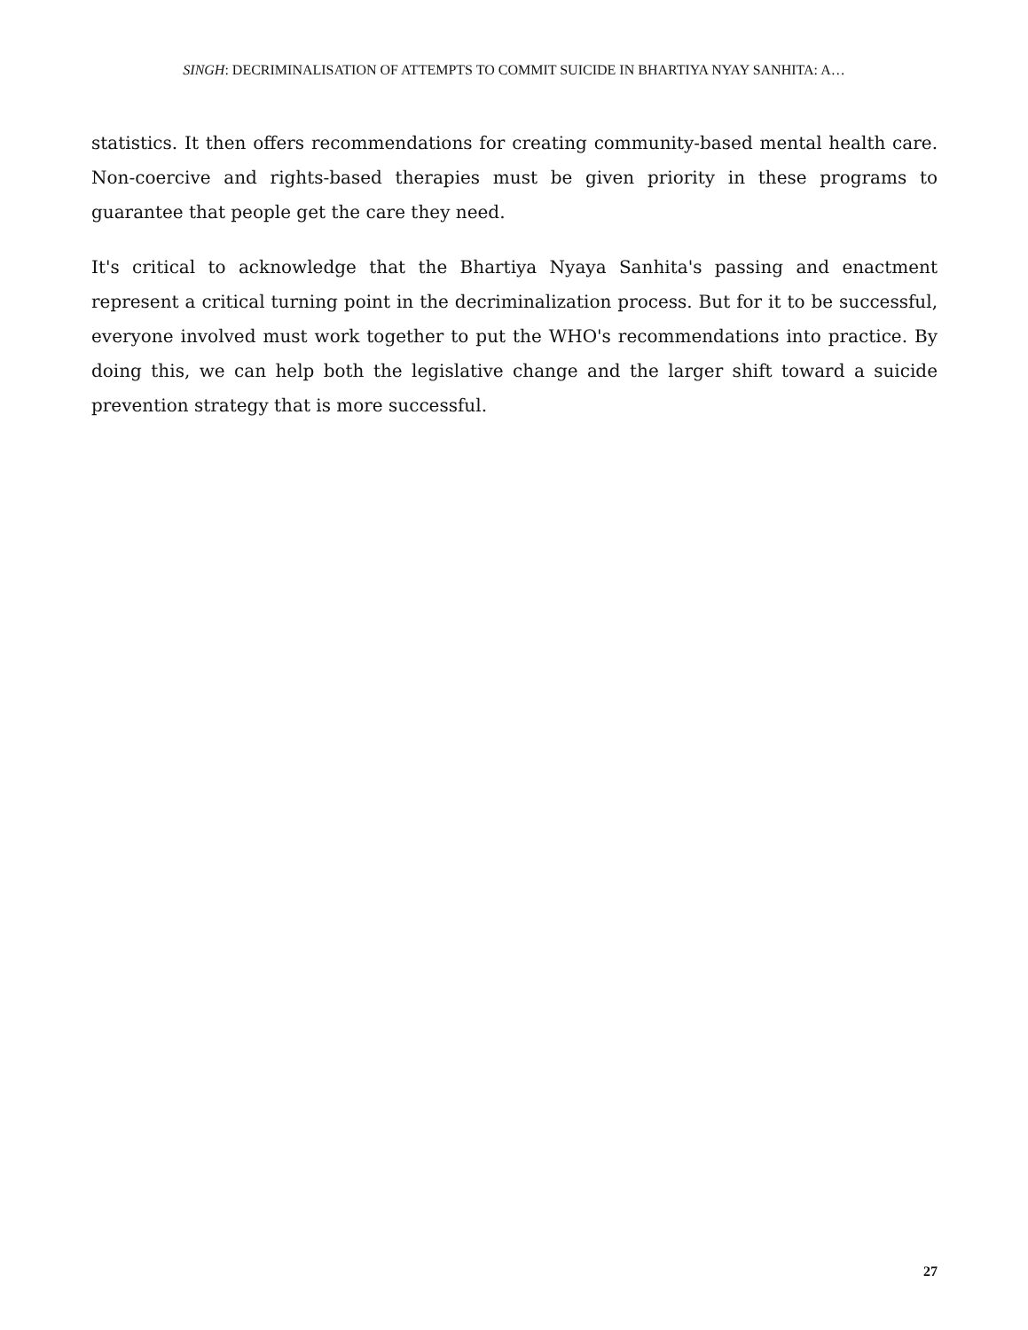SINGH: DECRIMINALISATION OF ATTEMPTS TO COMMIT SUICIDE IN BHARTIYA NYAY SANHITA: A…
statistics. It then offers recommendations for creating community-based mental health care. Non-coercive and rights-based therapies must be given priority in these programs to guarantee that people get the care they need.
It's critical to acknowledge that the Bhartiya Nyaya Sanhita's passing and enactment represent a critical turning point in the decriminalization process. But for it to be successful, everyone involved must work together to put the WHO's recommendations into practice. By doing this, we can help both the legislative change and the larger shift toward a suicide prevention strategy that is more successful.
27